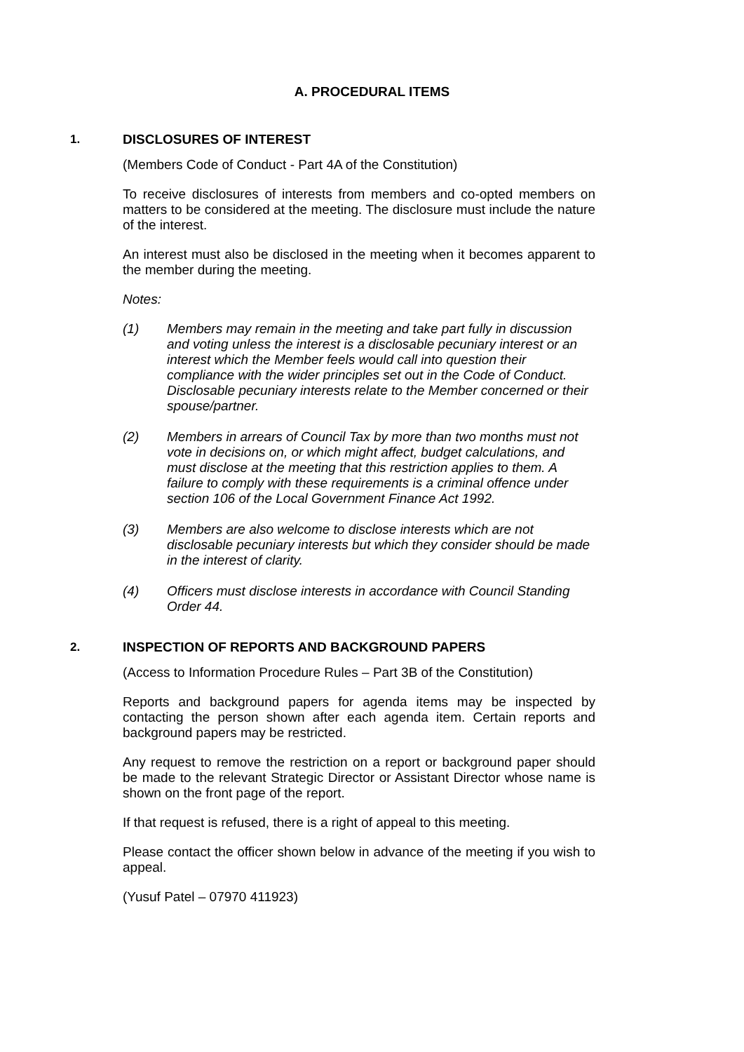A. PROCEDURAL ITEMS
1. DISCLOSURES OF INTEREST
(Members Code of Conduct - Part 4A of the Constitution)
To receive disclosures of interests from members and co-opted members on matters to be considered at the meeting. The disclosure must include the nature of the interest.
An interest must also be disclosed in the meeting when it becomes apparent to the member during the meeting.
Notes:
(1) Members may remain in the meeting and take part fully in discussion and voting unless the interest is a disclosable pecuniary interest or an interest which the Member feels would call into question their compliance with the wider principles set out in the Code of Conduct. Disclosable pecuniary interests relate to the Member concerned or their spouse/partner.
(2) Members in arrears of Council Tax by more than two months must not vote in decisions on, or which might affect, budget calculations, and must disclose at the meeting that this restriction applies to them. A failure to comply with these requirements is a criminal offence under section 106 of the Local Government Finance Act 1992.
(3) Members are also welcome to disclose interests which are not disclosable pecuniary interests but which they consider should be made in the interest of clarity.
(4) Officers must disclose interests in accordance with Council Standing Order 44.
2. INSPECTION OF REPORTS AND BACKGROUND PAPERS
(Access to Information Procedure Rules – Part 3B of the Constitution)
Reports and background papers for agenda items may be inspected by contacting the person shown after each agenda item. Certain reports and background papers may be restricted.
Any request to remove the restriction on a report or background paper should be made to the relevant Strategic Director or Assistant Director whose name is shown on the front page of the report.
If that request is refused, there is a right of appeal to this meeting.
Please contact the officer shown below in advance of the meeting if you wish to appeal.
(Yusuf Patel – 07970 411923)